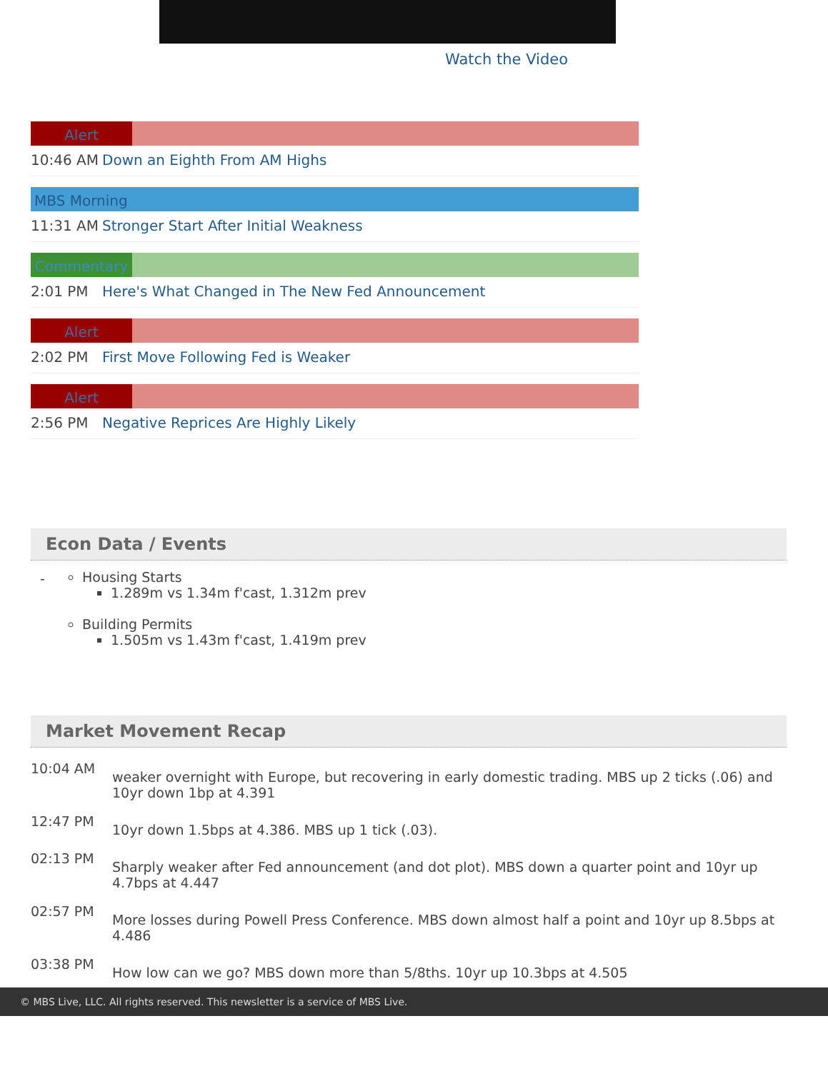Watch the Video
Alert
10:46 AM Down an Eighth From AM Highs
MBS Morning
11:31 AM Stronger Start After Initial Weakness
Commentary
2:01 PM Here's What Changed in The New Fed Announcement
Alert
2:02 PM First Move Following Fed is Weaker
Alert
2:56 PM Negative Reprices Are Highly Likely
Econ Data / Events
-
Housing Starts
1.289m vs 1.34m f'cast, 1.312m prev
Building Permits
1.505m vs 1.43m f'cast, 1.419m prev
Market Movement Recap
10:04 AM weaker overnight with Europe, but recovering in early domestic trading. MBS up 2 ticks (.06) and 10yr down 1bp at 4.391
12:47 PM 10yr down 1.5bps at 4.386. MBS up 1 tick (.03).
02:13 PM Sharply weaker after Fed announcement (and dot plot). MBS down a quarter point and 10yr up 4.7bps at 4.447
02:57 PM More losses during Powell Press Conference. MBS down almost half a point and 10yr up 8.5bps at 4.486
03:38 PM How low can we go? MBS down more than 5/8ths. 10yr up 10.3bps at 4.505
© MBS Live, LLC. All rights reserved. This newsletter is a service of MBS Live.